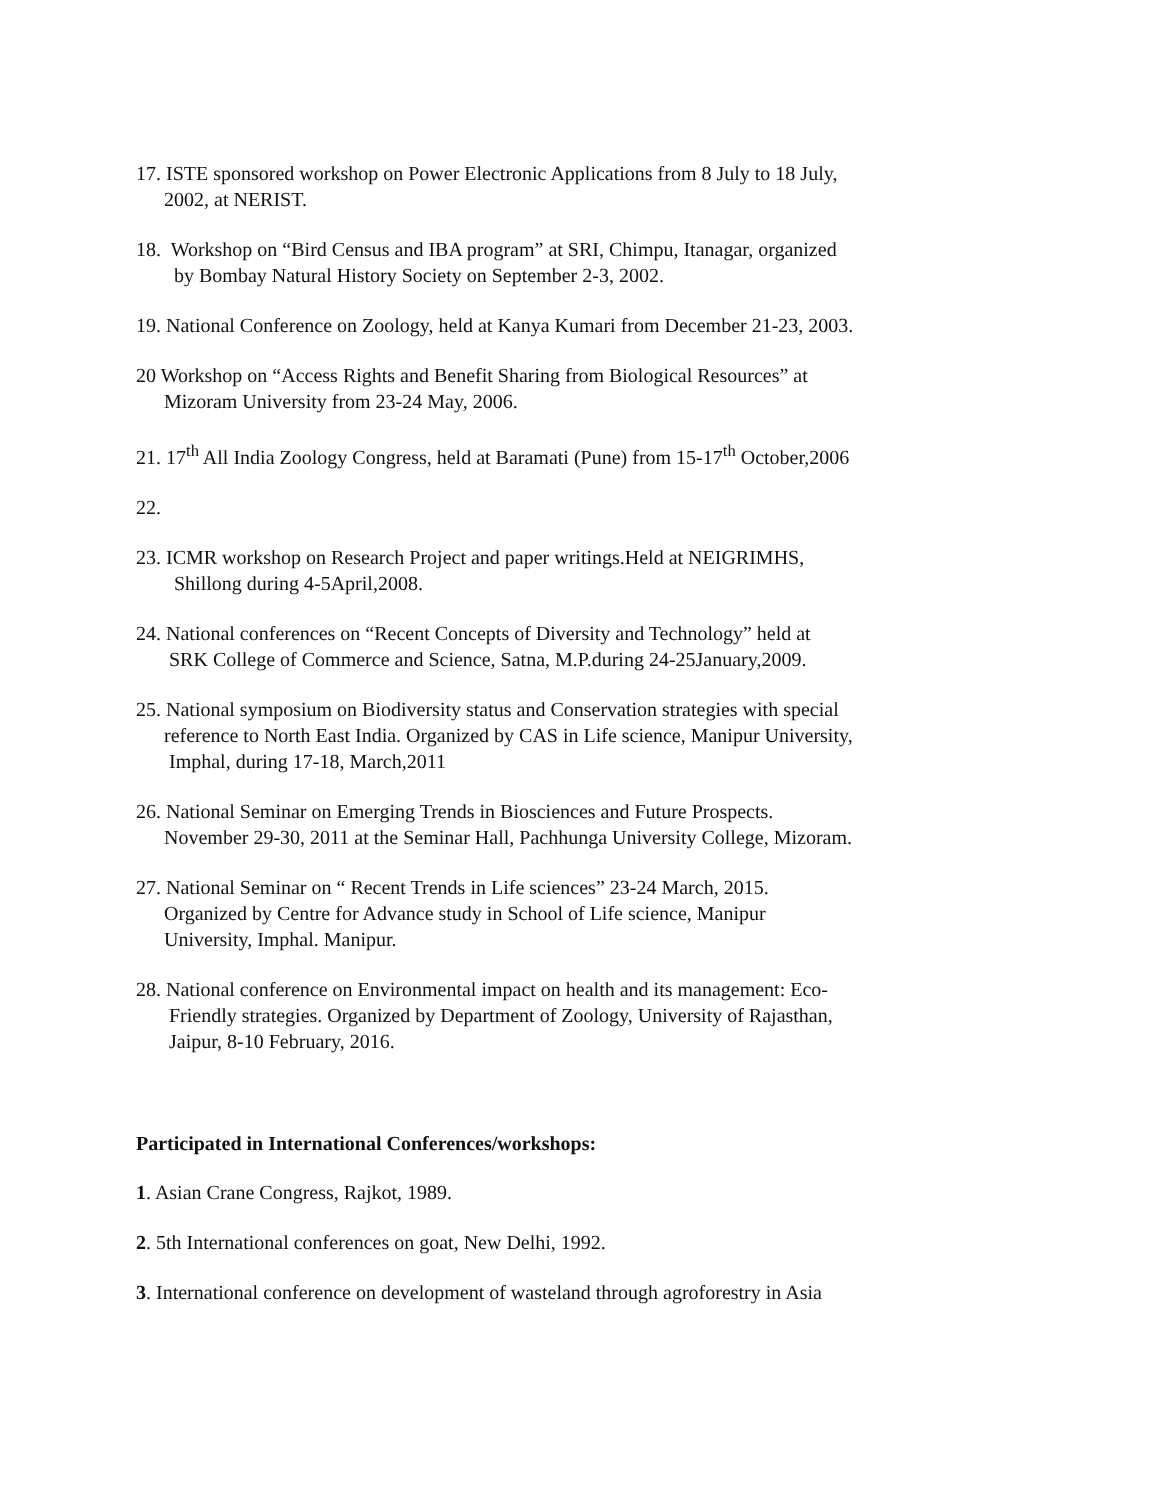17. ISTE sponsored workshop on Power Electronic Applications from 8 July to 18 July,
2002, at NERIST.
18. Workshop on “Bird Census and IBA program” at SRI, Chimpu, Itanagar, organized
by Bombay Natural History Society on September 2-3, 2002.
19. National Conference on Zoology, held at Kanya Kumari from December 21-23, 2003.
20 Workshop on “Access Rights and Benefit Sharing from Biological Resources” at
Mizoram University from 23-24 May, 2006.
21. 17<sup>th</sup> All India Zoology Congress, held at Baramati (Pune) from 15-17<sup>th</sup> October,2006
22.
23. ICMR workshop on Research Project and paper writings.Held at NEIGRIMHS,
Shillong during 4-5April,2008.
24. National conferences on “Recent Concepts of Diversity and Technology” held at
SRK College of Commerce and Science, Satna, M.P.during 24-25January,2009.
25. National symposium on Biodiversity status and Conservation strategies with special
reference to North East India. Organized by CAS in Life science, Manipur University,
Imphal, during 17-18, March,2011
26. National Seminar on Emerging Trends in Biosciences and Future Prospects.
November 29-30, 2011 at the Seminar Hall, Pachhunga University College, Mizoram.
27. National Seminar on “ Recent Trends in Life sciences” 23-24 March, 2015.
Organized by Centre for Advance study in School of Life science, Manipur
University, Imphal. Manipur.
28. National conference on Environmental impact on health and its management: Eco-
Friendly strategies. Organized by Department of Zoology, University of Rajasthan,
Jaipur, 8-10 February, 2016.
Participated in International Conferences/workshops:
1. Asian Crane Congress, Rajkot, 1989.
2. 5th International conferences on goat, New Delhi, 1992.
3. International conference on development of wasteland through agroforestry in Asia